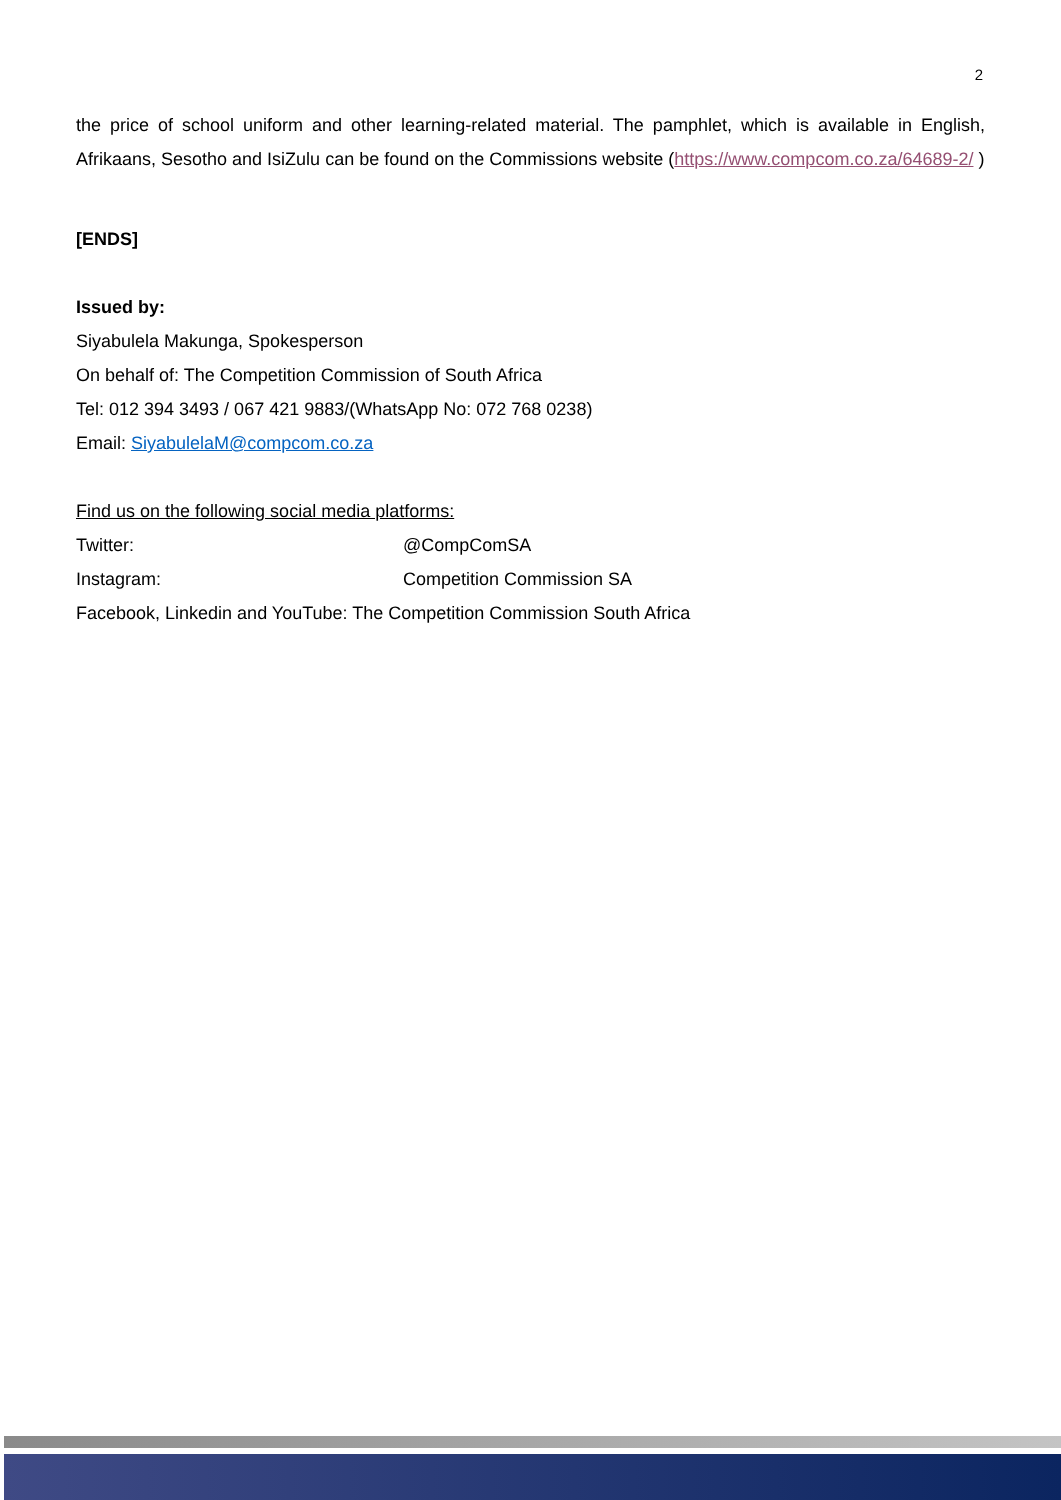2
the price of school uniform and other learning-related material. The pamphlet, which is available in English, Afrikaans, Sesotho and IsiZulu can be found on the Commissions website (https://www.compcom.co.za/64689-2/ )
[ENDS]
Issued by:
Siyabulela Makunga, Spokesperson
On behalf of: The Competition Commission of South Africa
Tel: 012 394 3493 / 067 421 9883/(WhatsApp No: 072 768 0238)
Email: SiyabulelaM@compcom.co.za
Find us on the following social media platforms:
Twitter: @CompComSA
Instagram: Competition Commission SA
Facebook, Linkedin and YouTube: The Competition Commission South Africa